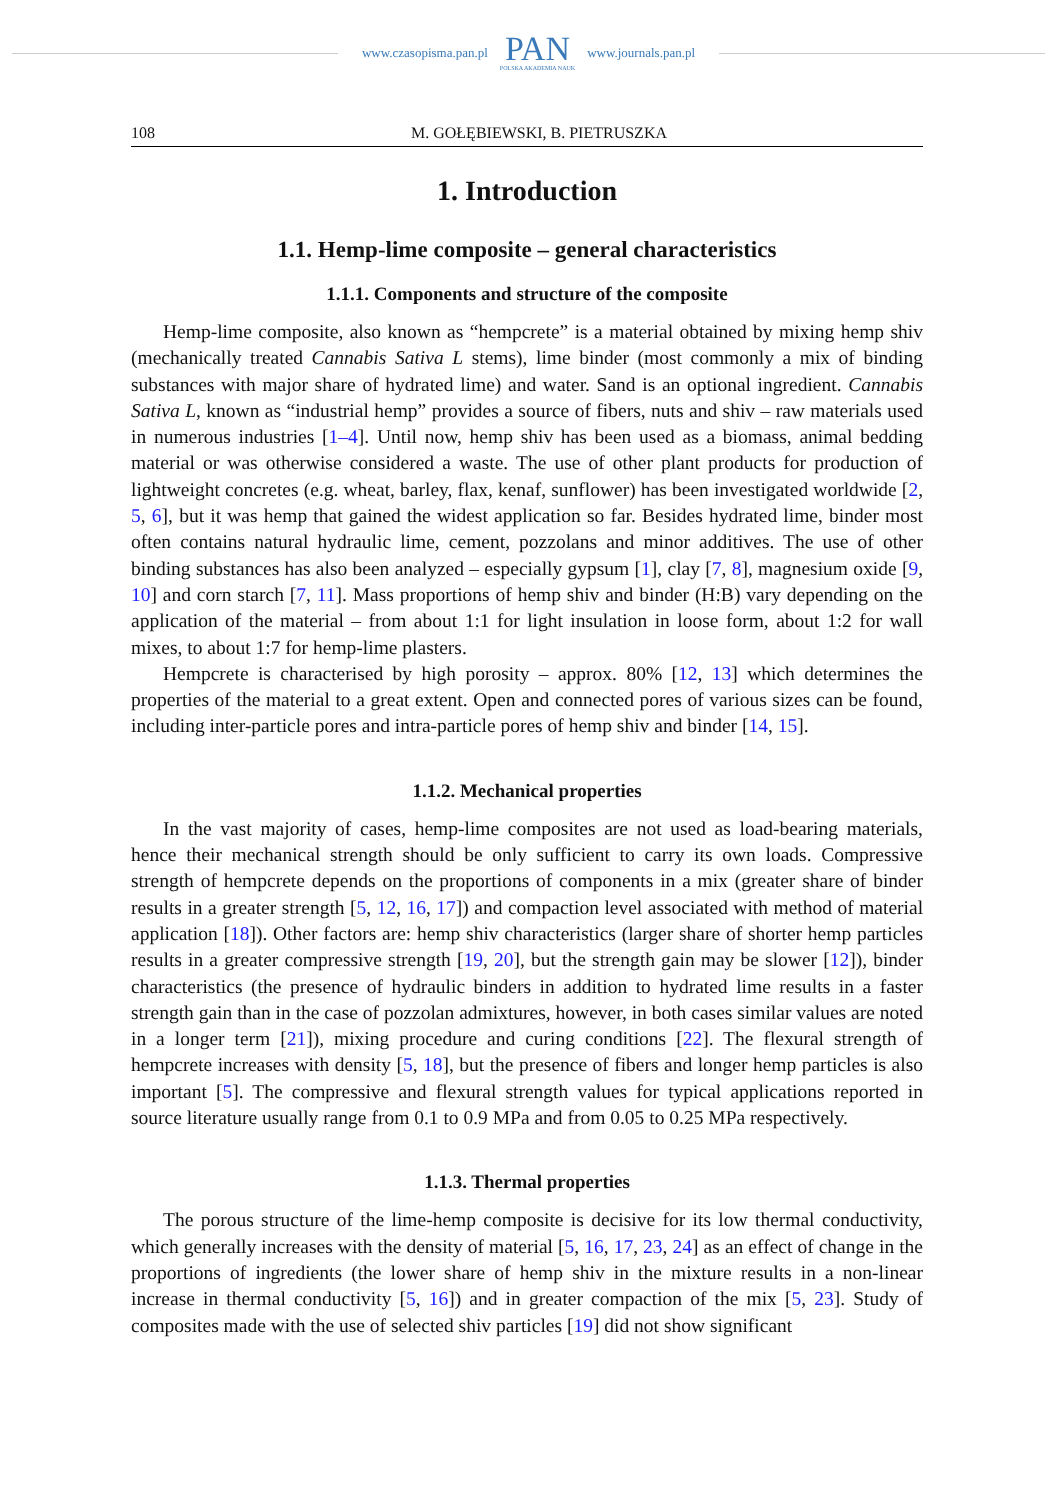www.czasopisma.pan.pl
PAN
POLSKA AKADEMIA NAUK
www.journals.pan.pl
108 M. GOŁĘBIEWSKI, B. PIETRUSZKA
1. Introduction
1.1. Hemp-lime composite – general characteristics
1.1.1. Components and structure of the composite
Hemp-lime composite, also known as “hempcrete” is a material obtained by mixing hemp shiv (mechanically treated Cannabis Sativa L stems), lime binder (most commonly a mix of binding substances with major share of hydrated lime) and water. Sand is an optional ingredient. Cannabis Sativa L, known as “industrial hemp” provides a source of fibers, nuts and shiv – raw materials used in numerous industries [1–4]. Until now, hemp shiv has been used as a biomass, animal bedding material or was otherwise considered a waste. The use of other plant products for production of lightweight concretes (e.g. wheat, barley, flax, kenaf, sunflower) has been investigated worldwide [2, 5, 6], but it was hemp that gained the widest application so far. Besides hydrated lime, binder most often contains natural hydraulic lime, cement, pozzolans and minor additives. The use of other binding substances has also been analyzed – especially gypsum [1], clay [7, 8], magnesium oxide [9, 10] and corn starch [7, 11]. Mass proportions of hemp shiv and binder (H:B) vary depending on the application of the material – from about 1:1 for light insulation in loose form, about 1:2 for wall mixes, to about 1:7 for hemp-lime plasters.
Hempcrete is characterised by high porosity – approx. 80% [12, 13] which determines the properties of the material to a great extent. Open and connected pores of various sizes can be found, including inter-particle pores and intra-particle pores of hemp shiv and binder [14, 15].
1.1.2. Mechanical properties
In the vast majority of cases, hemp-lime composites are not used as load-bearing materials, hence their mechanical strength should be only sufficient to carry its own loads. Compressive strength of hempcrete depends on the proportions of components in a mix (greater share of binder results in a greater strength [5, 12, 16, 17]) and compaction level associated with method of material application [18]). Other factors are: hemp shiv characteristics (larger share of shorter hemp particles results in a greater compressive strength [19, 20], but the strength gain may be slower [12]), binder characteristics (the presence of hydraulic binders in addition to hydrated lime results in a faster strength gain than in the case of pozzolan admixtures, however, in both cases similar values are noted in a longer term [21]), mixing procedure and curing conditions [22]. The flexural strength of hempcrete increases with density [5, 18], but the presence of fibers and longer hemp particles is also important [5]. The compressive and flexural strength values for typical applications reported in source literature usually range from 0.1 to 0.9 MPa and from 0.05 to 0.25 MPa respectively.
1.1.3. Thermal properties
The porous structure of the lime-hemp composite is decisive for its low thermal conductivity, which generally increases with the density of material [5, 16, 17, 23, 24] as an effect of change in the proportions of ingredients (the lower share of hemp shiv in the mixture results in a non-linear increase in thermal conductivity [5, 16]) and in greater compaction of the mix [5, 23]. Study of composites made with the use of selected shiv particles [19] did not show significant